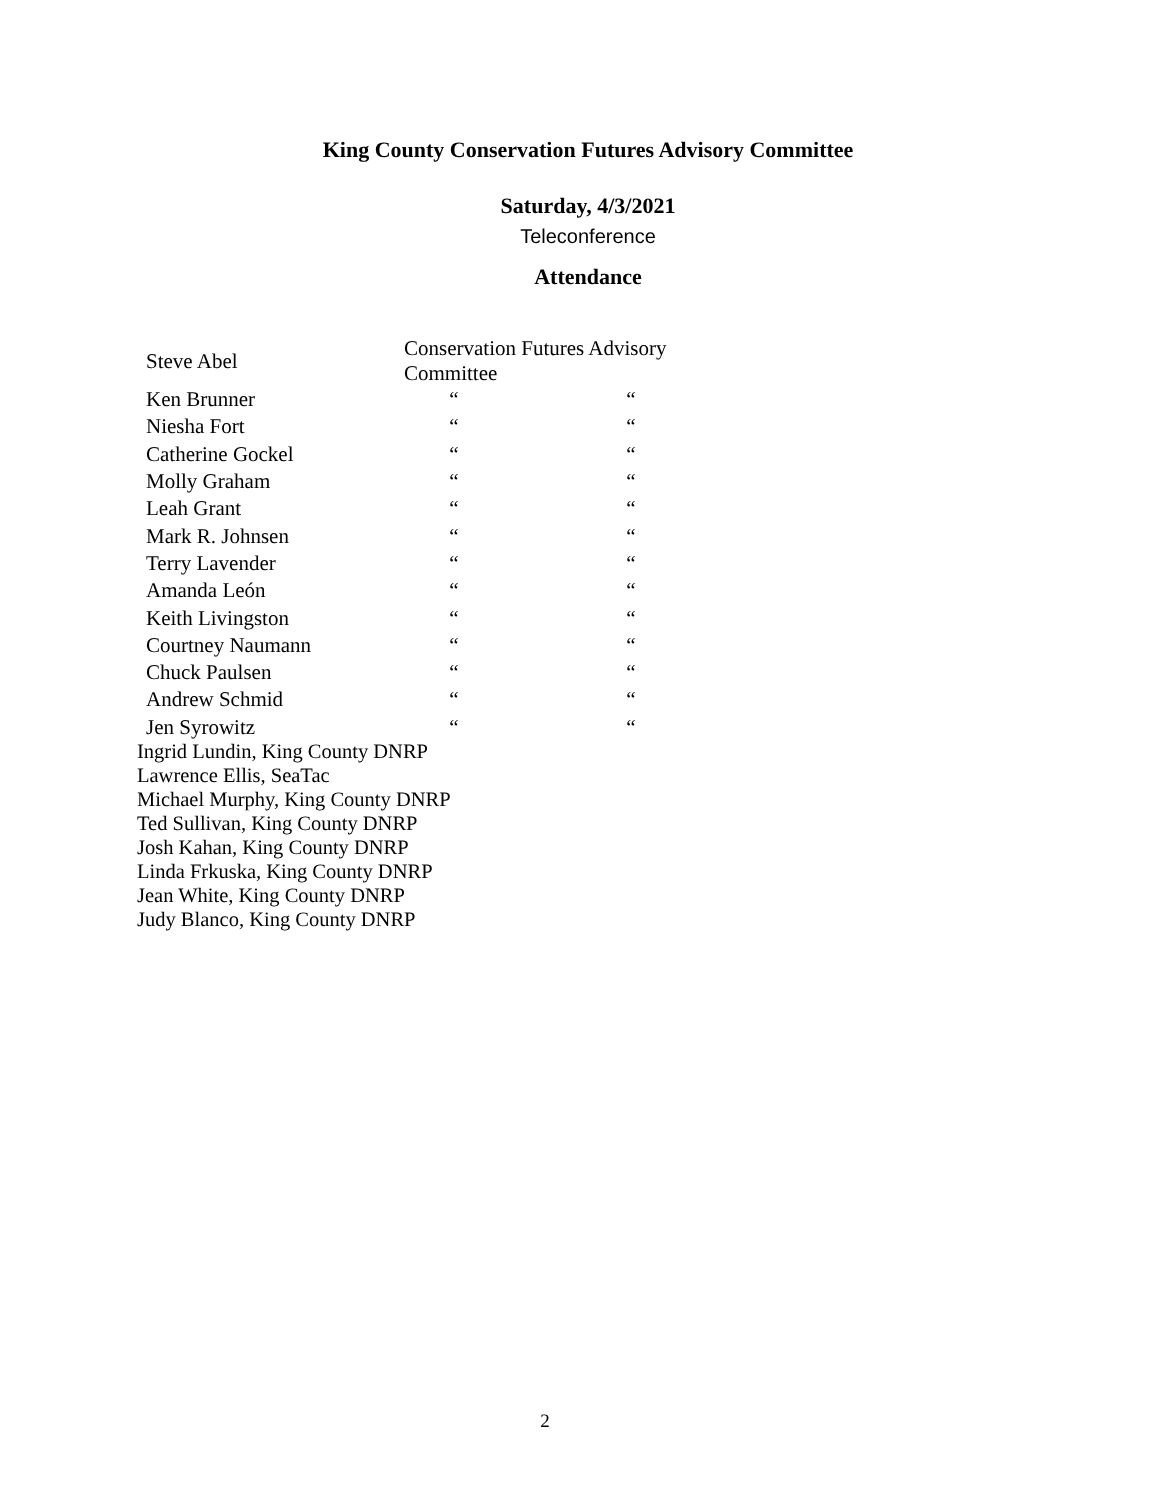King County Conservation Futures Advisory Committee
Saturday, 4/3/2021
Teleconference
Attendance
| Steve Abel | Conservation Futures Advisory Committee | |
| Ken Brunner | “ | “ |
| Niesha Fort | “ | “ |
| Catherine Gockel | “ | “ |
| Molly Graham | “ | “ |
| Leah Grant | “ | “ |
| Mark R. Johnsen | “ | “ |
| Terry Lavender | “ | “ |
| Amanda León | “ | “ |
| Keith Livingston | “ | “ |
| Courtney Naumann | “ | “ |
| Chuck Paulsen | “ | “ |
| Andrew Schmid | “ | “ |
| Jen Syrowitz | “ | “ |
Ingrid Lundin, King County DNRP
Lawrence Ellis, SeaTac
Michael Murphy, King County DNRP
Ted Sullivan, King County DNRP
Josh Kahan, King County DNRP
Linda Frkuska, King County DNRP
Jean White, King County DNRP
Judy Blanco, King County DNRP
2